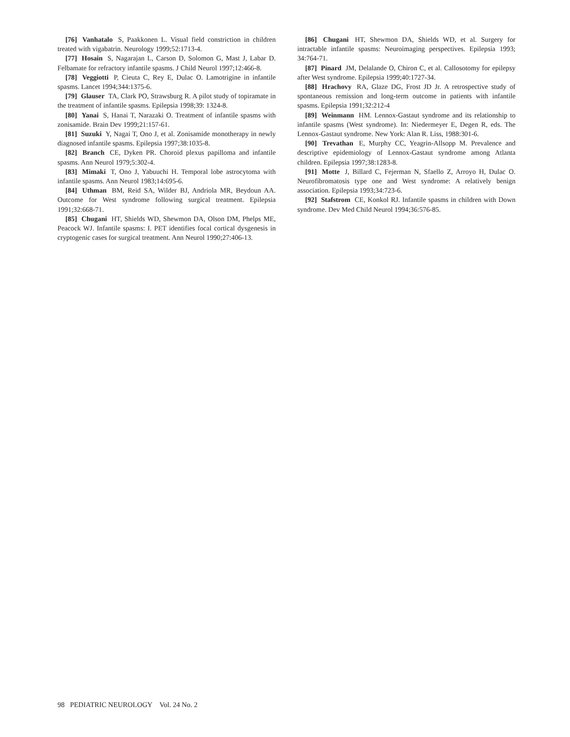[76] Vanhatalo S, Paakkonen L. Visual field constriction in children treated with vigabatrin. Neurology 1999;52:1713-4.
[77] Hosain S, Nagarajan L, Carson D, Solomon G, Mast J, Labar D. Felbamate for refractory infantile spasms. J Child Neurol 1997;12:466-8.
[78] Veggiotti P, Cieuta C, Rey E, Dulac O. Lamotrigine in infantile spasms. Lancet 1994;344:1375-6.
[79] Glauser TA, Clark PO, Strawsburg R. A pilot study of topiramate in the treatment of infantile spasms. Epilepsia 1998;39: 1324-8.
[80] Yanai S, Hanai T, Narazaki O. Treatment of infantile spasms with zonisamide. Brain Dev 1999;21:157-61.
[81] Suzuki Y, Nagai T, Ono J, et al. Zonisamide monotherapy in newly diagnosed infantile spasms. Epilepsia 1997;38:1035-8.
[82] Branch CE, Dyken PR. Choroid plexus papilloma and infantile spasms. Ann Neurol 1979;5:302-4.
[83] Mimaki T, Ono J, Yabuuchi H. Temporal lobe astrocytoma with infantile spasms. Ann Neurol 1983;14:695-6.
[84] Uthman BM, Reid SA, Wilder BJ, Andriola MR, Beydoun AA. Outcome for West syndrome following surgical treatment. Epilepsia 1991;32:668-71.
[85] Chugani HT, Shields WD, Shewmon DA, Olson DM, Phelps ME, Peacock WJ. Infantile spasms: I. PET identifies focal cortical dysgenesis in cryptogenic cases for surgical treatment. Ann Neurol 1990;27:406-13.
[86] Chugani HT, Shewmon DA, Shields WD, et al. Surgery for intractable infantile spasms: Neuroimaging perspectives. Epilepsia 1993; 34:764-71.
[87] Pinard JM, Delalande O, Chiron C, et al. Callosotomy for epilepsy after West syndrome. Epilepsia 1999;40:1727-34.
[88] Hrachovy RA, Glaze DG, Frost JD Jr. A retrospective study of spontaneous remission and long-term outcome in patients with infantile spasms. Epilepsia 1991;32:212-4
[89] Weinmann HM. Lennox-Gastaut syndrome and its relationship to infantile spasms (West syndrome). In: Niedermeyer E, Degen R, eds. The Lennox-Gastaut syndrome. New York: Alan R. Liss, 1988:301-6.
[90] Trevathan E, Murphy CC, Yeagrin-Allsopp M. Prevalence and descriptive epidemiology of Lennox-Gastaut syndrome among Atlanta children. Epilepsia 1997;38:1283-8.
[91] Motte J, Billard C, Fejerman N, Sfaello Z, Arroyo H, Dulac O. Neurofibromatosis type one and West syndrome: A relatively benign association. Epilepsia 1993;34:723-6.
[92] Stafstrom CE, Konkol RJ. Infantile spasms in children with Down syndrome. Dev Med Child Neurol 1994;36:576-85.
98 PEDIATRIC NEUROLOGY Vol. 24 No. 2